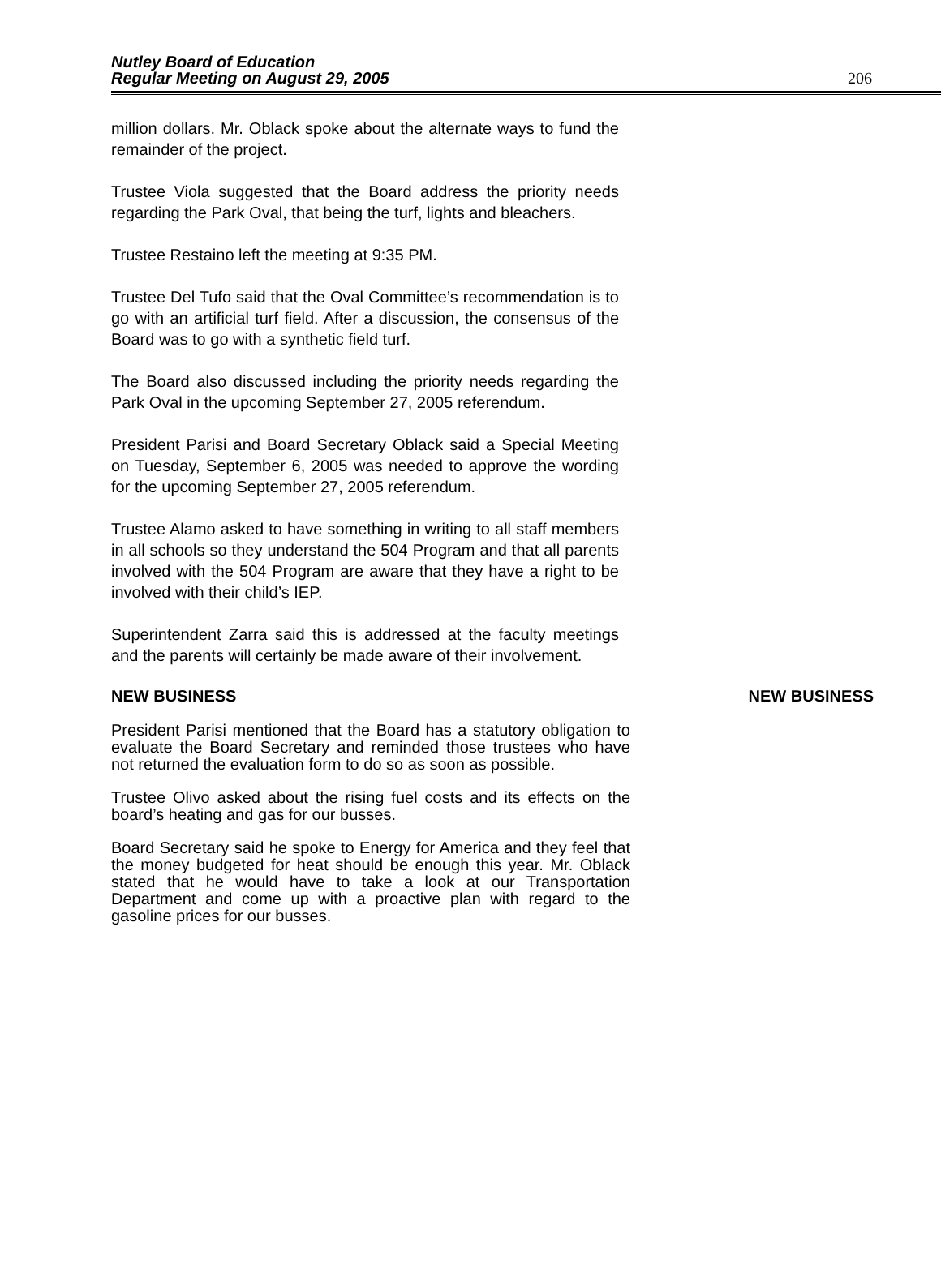Nutley Board of Education
Regular Meeting on August 29, 2005
206
million dollars. Mr. Oblack spoke about the alternate ways to fund the remainder of the project.
Trustee Viola suggested that the Board address the priority needs regarding the Park Oval, that being the turf, lights and bleachers.
Trustee Restaino left the meeting at 9:35 PM.
Trustee Del Tufo said that the Oval Committee’s recommendation is to go with an artificial turf field. After a discussion, the consensus of the Board was to go with a synthetic field turf.
The Board also discussed including the priority needs regarding the Park Oval in the upcoming September 27, 2005 referendum.
President Parisi and Board Secretary Oblack said a Special Meeting on Tuesday, September 6, 2005 was needed to approve the wording for the upcoming September 27, 2005 referendum.
Trustee Alamo asked to have something in writing to all staff members in all schools so they understand the 504 Program and that all parents involved with the 504 Program are aware that they have a right to be involved with their child’s IEP.
Superintendent Zarra said this is addressed at the faculty meetings and the parents will certainly be made aware of their involvement.
NEW BUSINESS NEW BUSINESS
President Parisi mentioned that the Board has a statutory obligation to evaluate the Board Secretary and reminded those trustees who have not returned the evaluation form to do so as soon as possible.
Trustee Olivo asked about the rising fuel costs and its effects on the board’s heating and gas for our busses.
Board Secretary said he spoke to Energy for America and they feel that the money budgeted for heat should be enough this year. Mr. Oblack stated that he would have to take a look at our Transportation Department and come up with a proactive plan with regard to the gasoline prices for our busses.